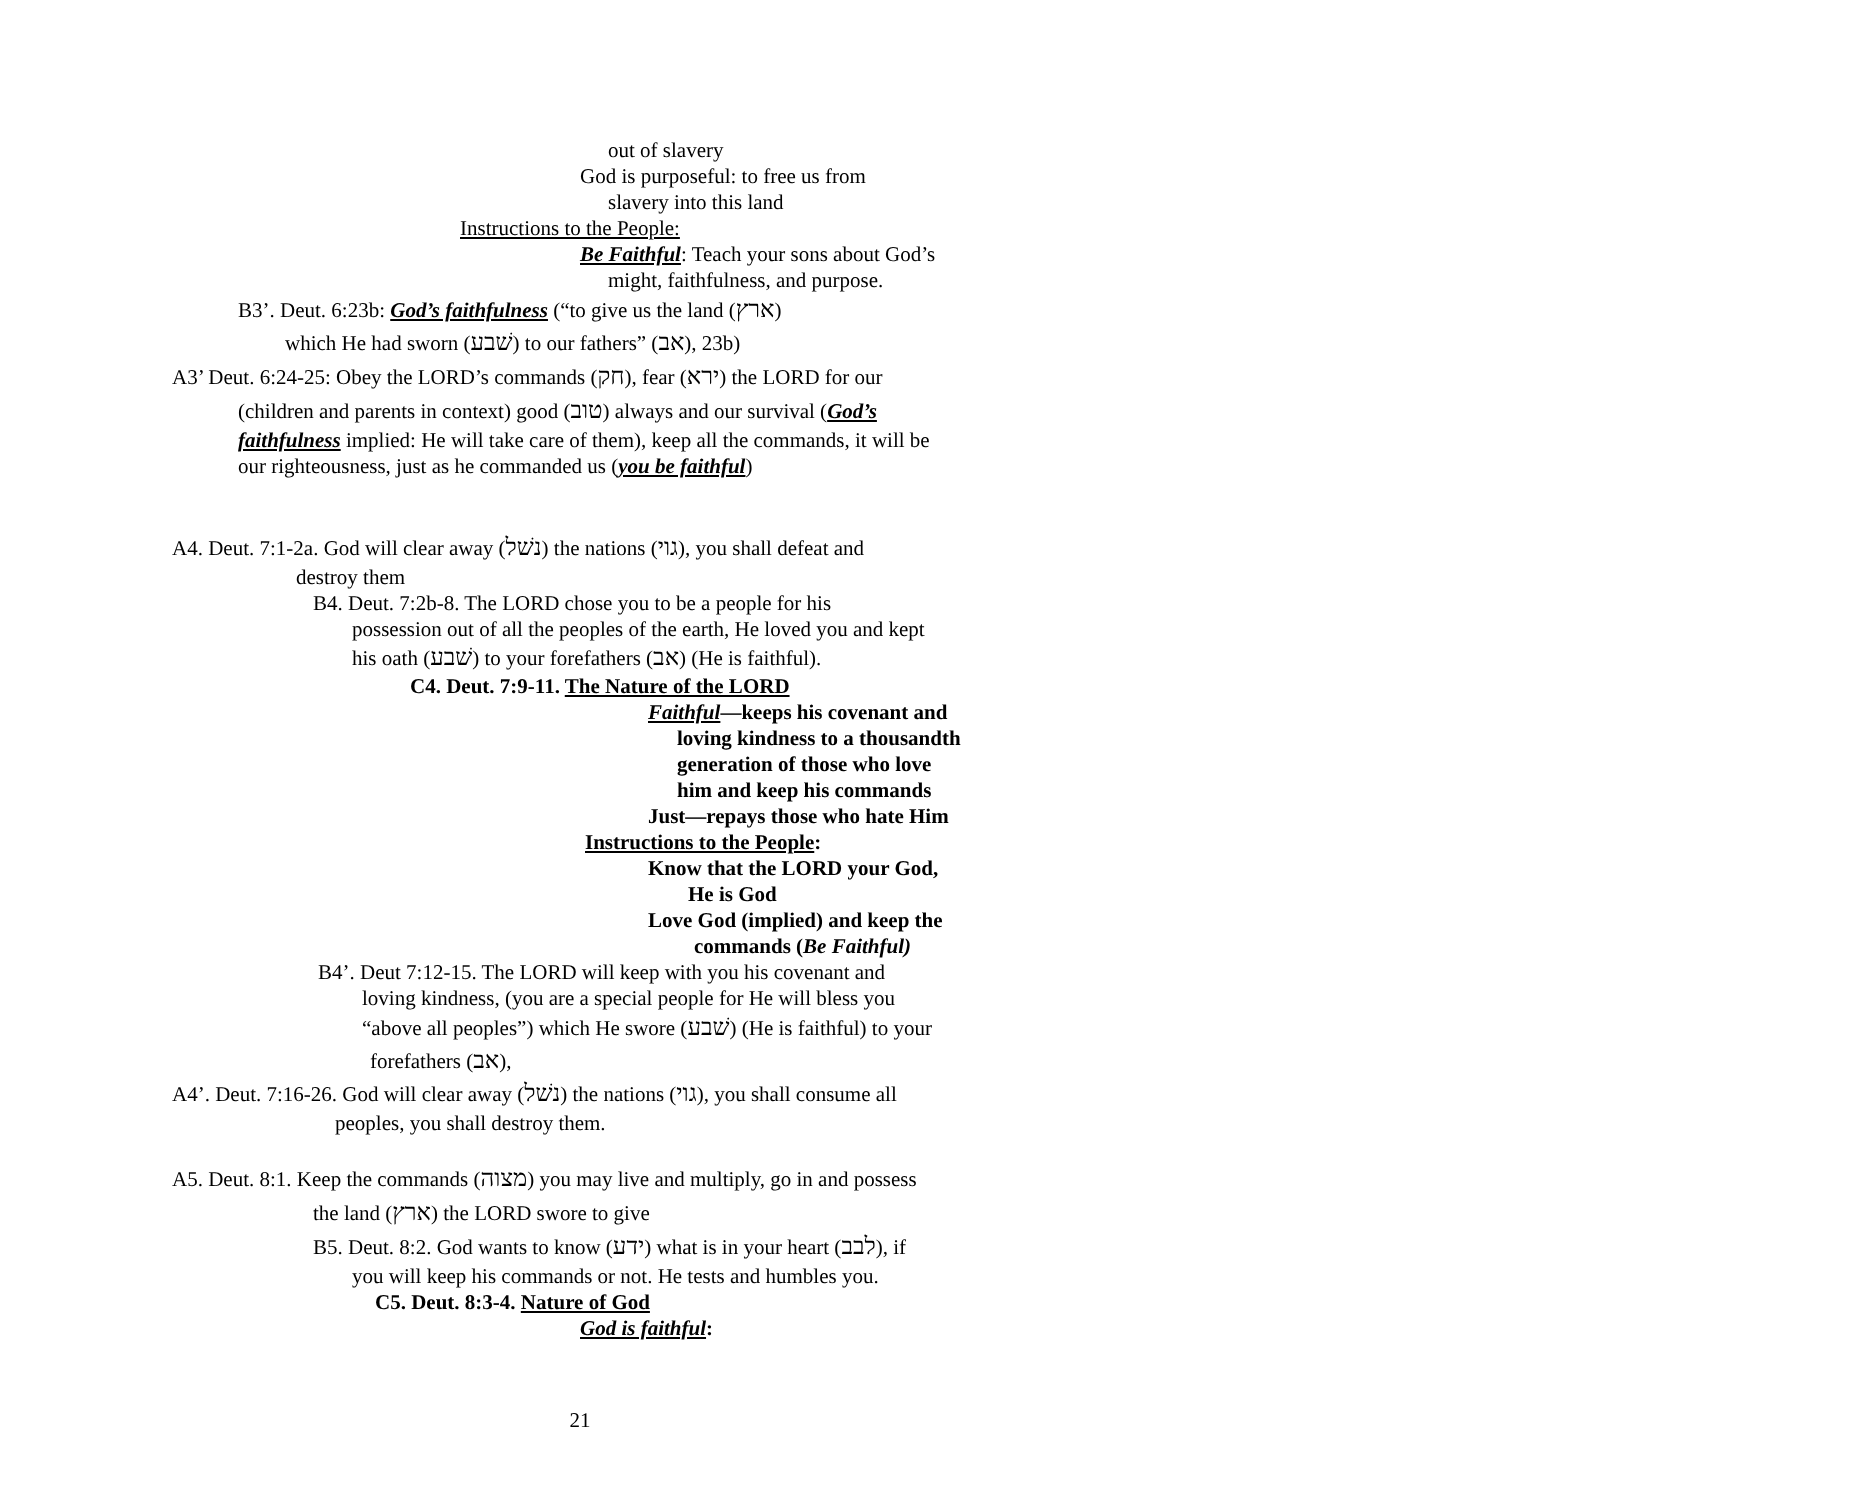out of slavery
God is purposeful: to free us from
slavery into this land
Instructions to the People:
Be Faithful: Teach your sons about God’s
might, faithfulness, and purpose.
B3’. Deut. 6:23b: God’s faithfulness (“to give us the land (ארץ)
which He had sworn (שׁבע) to our fathers” (אב), 23b)
A3’ Deut. 6:24-25: Obey the LORD’s commands (חק), fear (ירא) the LORD for our
(children and parents in context) good (טוב) always and our survival (God’s
faithfulness implied: He will take care of them), keep all the commands, it will be
our righteousness, just as he commanded us (you be faithful)
A4. Deut. 7:1-2a. God will clear away (נשׁל) the nations (גוי), you shall defeat and
destroy them
B4. Deut. 7:2b-8. The LORD chose you to be a people for his
possession out of all the peoples of the earth, He loved you and kept
his oath (שׁבע) to your forefathers (אב) (He is faithful).
C4. Deut. 7:9-11. The Nature of the LORD
Faithful—keeps his covenant and
loving kindness to a thousandth
generation of those who love
him and keep his commands
Just—repays those who hate Him
Instructions to the People:
Know that the LORD your God,
He is God
Love God (implied) and keep the
commands (Be Faithful)
B4’. Deut 7:12-15. The LORD will keep with you his covenant and
loving kindness, (you are a special people for He will bless you
“above all peoples”) which He swore (שׁבע) (He is faithful) to your
forefathers (אב),
A4’. Deut. 7:16-26. God will clear away (נשׁל) the nations (גוי), you shall consume all
peoples, you shall destroy them.
A5. Deut. 8:1. Keep the commands (מצוה) you may live and multiply, go in and possess
the land (ארץ) the LORD swore to give
B5. Deut. 8:2. God wants to know (ידע) what is in your heart (לבב), if
you will keep his commands or not. He tests and humbles you.
C5. Deut. 8:3-4. Nature of God
God is faithful:
21